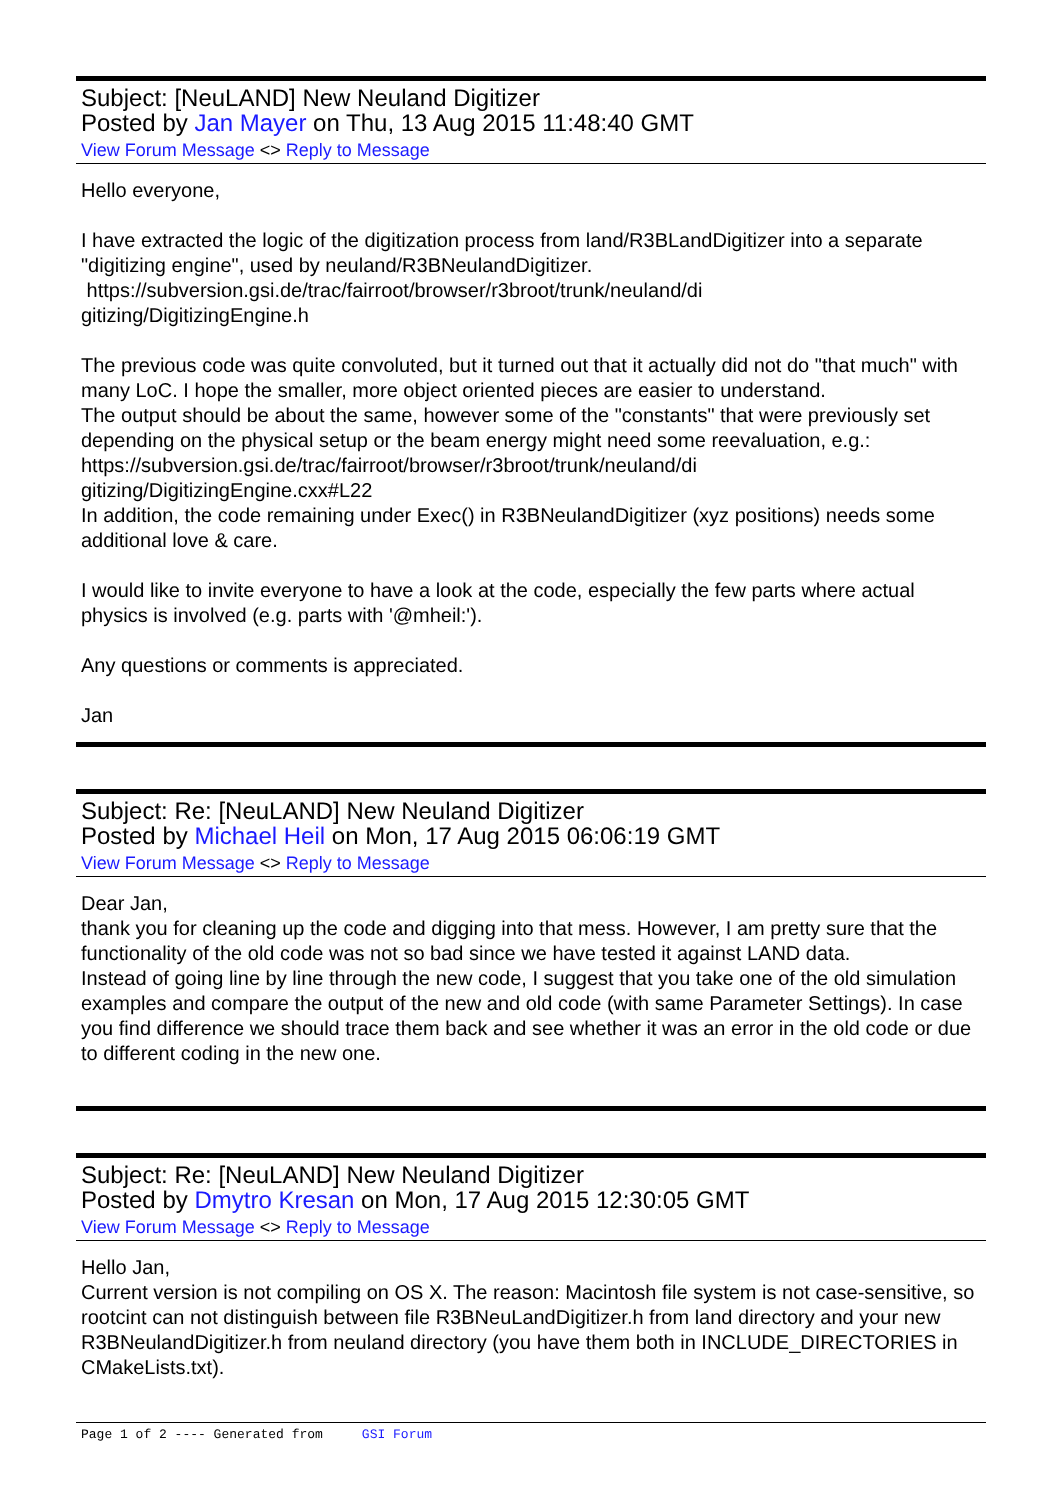Subject: [NeuLAND] New Neuland Digitizer
Posted by Jan Mayer on Thu, 13 Aug 2015 11:48:40 GMT
View Forum Message <> Reply to Message
Hello everyone,
I have extracted the logic of the digitization process from land/R3BLandDigitizer into a separate "digitizing engine", used by neuland/R3BNeulandDigitizer.
https://subversion.gsi.de/trac/fairroot/browser/r3broot/trunk/neuland/di
gitizing/DigitizingEngine.h
The previous code was quite convoluted, but it turned out that it actually did not do "that much" with many LoC. I hope the smaller, more object oriented pieces are easier to understand.
The output should be about the same, however some of the "constants" that were previously set depending on the physical setup or the beam energy might need some reevaluation, e.g.:
https://subversion.gsi.de/trac/fairroot/browser/r3broot/trunk/neuland/di
gitizing/DigitizingEngine.cxx#L22
In addition, the code remaining under Exec() in R3BNeulandDigitizer (xyz positions) needs some additional love & care.
I would like to invite everyone to have a look at the code, especially the few parts where actual physics is involved (e.g. parts with '@mheil:').
Any questions or comments is appreciated.
Jan
Subject: Re: [NeuLAND] New Neuland Digitizer
Posted by Michael Heil on Mon, 17 Aug 2015 06:06:19 GMT
View Forum Message <> Reply to Message
Dear Jan,
thank you for cleaning up the code and digging into that mess. However, I am pretty sure that the functionality of the old code was not so bad since we have tested it against LAND data.
Instead of going line by line through the new code, I suggest that you take one of the old simulation examples and compare the output of the new and old code (with same Parameter Settings). In case you find difference we should trace them back and see whether it was an error in the old code or due to different coding in the new one.
Subject: Re: [NeuLAND] New Neuland Digitizer
Posted by Dmytro Kresan on Mon, 17 Aug 2015 12:30:05 GMT
View Forum Message <> Reply to Message
Hello Jan,
Current version is not compiling on OS X. The reason: Macintosh file system is not case-sensitive, so rootcint can not distinguish between file R3BNeuLandDigitizer.h from land directory and your new R3BNeulandDigitizer.h from neuland directory (you have them both in INCLUDE_DIRECTORIES in CMakeLists.txt).
Page 1 of 2 ---- Generated from GSI Forum